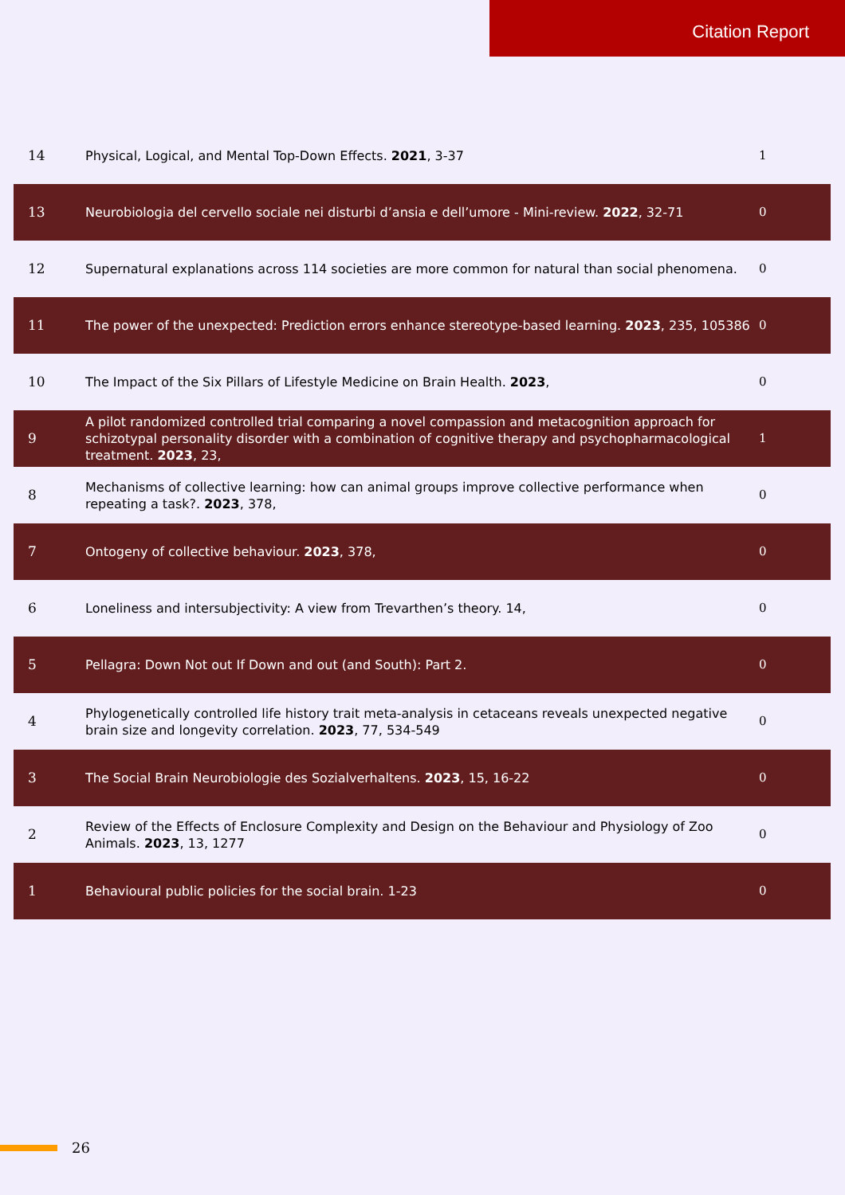Citation Report
| 14 | Physical, Logical, and Mental Top-Down Effects. 2021 , 3-37 | 1 |
| 13 | Neurobiologia del cervello sociale nei disturbi d’ansia e dell’umore - Mini-review. 2022 , 32-71 | 0 |
| 12 | Supernatural explanations across 114 societies are more common for natural than social phenomena. | 0 |
| 11 | The power of the unexpected: Prediction errors enhance stereotype-based learning. 2023 , 235, 105386 | 0 |
| 10 | The Impact of the Six Pillars of Lifestyle Medicine on Brain Health. 2023 , | 0 |
| 9 | A pilot randomized controlled trial comparing a novel compassion and metacognition approach for schizotypal personality disorder with a combination of cognitive therapy and psychopharmacological treatment. 2023 , 23, | 1 |
| 8 | Mechanisms of collective learning: how can animal groups improve collective performance when repeating a task?. 2023 , 378, | 0 |
| 7 | Ontogeny of collective behaviour. 2023 , 378, | 0 |
| 6 | Loneliness and intersubjectivity: A view from Trevarthen’s theory. 14, | 0 |
| 5 | Pellagra: Down Not out If Down and out (and South): Part 2. | 0 |
| 4 | Phylogenetically controlled life history trait meta-analysis in cetaceans reveals unexpected negative brain size and longevity correlation. 2023 , 77, 534-549 | 0 |
| 3 | The Social Brain Neurobiologie des Sozialverhaltens. 2023 , 15, 16-22 | 0 |
| 2 | Review of the Effects of Enclosure Complexity and Design on the Behaviour and Physiology of Zoo Animals. 2023 , 13, 1277 | 0 |
| 1 | Behavioural public policies for the social brain. 1-23 | 0 |
26